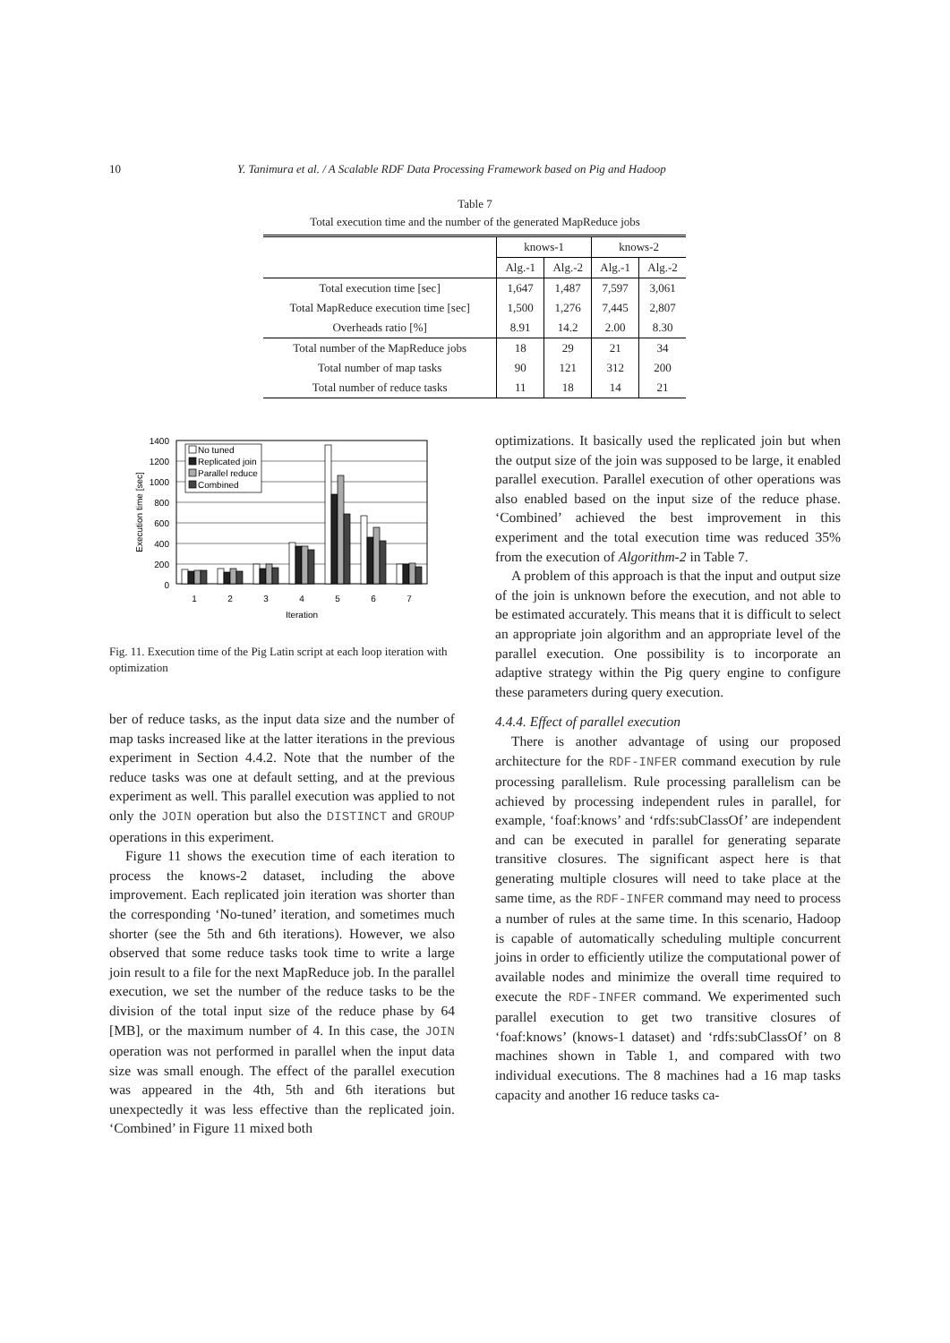10 Y. Tanimura et al. / A Scalable RDF Data Processing Framework based on Pig and Hadoop
Table 7
Total execution time and the number of the generated MapReduce jobs
| | knows-1 | | knows-2 | |
| --- | --- | --- | --- | --- |
| | Alg.-1 | Alg.-2 | Alg.-1 | Alg.-2 |
| Total execution time [sec] | 1,647 | 1,487 | 7,597 | 3,061 |
| Total MapReduce execution time [sec] | 1,500 | 1,276 | 7,445 | 2,807 |
| Overheads ratio [%] | 8.91 | 14.2 | 2.00 | 8.30 |
| Total number of the MapReduce jobs | 18 | 29 | 21 | 34 |
| Total number of map tasks | 90 | 121 | 312 | 200 |
| Total number of reduce tasks | 11 | 18 | 14 | 21 |
1400
1200
1000
800
600
400
200
0
Execution time [sec]
No tuned
Replicated join
Parallel reduce
Combined
1
2
3
4
5
6
7
Iteration
Fig. 11. Execution time of the Pig Latin script at each loop iteration with optimization
ber of reduce tasks, as the input data size and the number of map tasks increased like at the latter iterations in the previous experiment in Section 4.4.2. Note that the number of the reduce tasks was one at default setting, and at the previous experiment as well. This parallel execution was applied to not only the JOIN operation but also the DISTINCT and GROUP operations in this experiment.
Figure 11 shows the execution time of each iteration to process the knows-2 dataset, including the above improvement. Each replicated join iteration was shorter than the corresponding ‘No-tuned’ iteration, and sometimes much shorter (see the 5th and 6th iterations). However, we also observed that some reduce tasks took time to write a large join result to a file for the next MapReduce job. In the parallel execution, we set the number of the reduce tasks to be the division of the total input size of the reduce phase by 64 [MB], or the maximum number of 4. In this case, the JOIN operation was not performed in parallel when the input data size was small enough. The effect of the parallel execution was appeared in the 4th, 5th and 6th iterations but unexpectedly it was less effective than the replicated join. ‘Combined’ in Figure 11 mixed both
optimizations. It basically used the replicated join but when the output size of the join was supposed to be large, it enabled parallel execution. Parallel execution of other operations was also enabled based on the input size of the reduce phase. ‘Combined’ achieved the best improvement in this experiment and the total execution time was reduced 35% from the execution of Algorithm-2 in Table 7.
A problem of this approach is that the input and output size of the join is unknown before the execution, and not able to be estimated accurately. This means that it is difficult to select an appropriate join algorithm and an appropriate level of the parallel execution. One possibility is to incorporate an adaptive strategy within the Pig query engine to configure these parameters during query execution.
4.4.4. Effect of parallel execution
There is another advantage of using our proposed architecture for the RDF-INFER command execution by rule processing parallelism. Rule processing parallelism can be achieved by processing independent rules in parallel, for example, ‘foaf:knows’ and ‘rdfs:subClassOf’ are independent and can be executed in parallel for generating separate transitive closures. The significant aspect here is that generating multiple closures will need to take place at the same time, as the RDF-INFER command may need to process a number of rules at the same time. In this scenario, Hadoop is capable of automatically scheduling multiple concurrent joins in order to efficiently utilize the computational power of available nodes and minimize the overall time required to execute the RDF-INFER command. We experimented such parallel execution to get two transitive closures of ‘foaf:knows’ (knows-1 dataset) and ‘rdfs:subClassOf’ on 8 machines shown in Table 1, and compared with two individual executions. The 8 machines had a 16 map tasks capacity and another 16 reduce tasks ca-